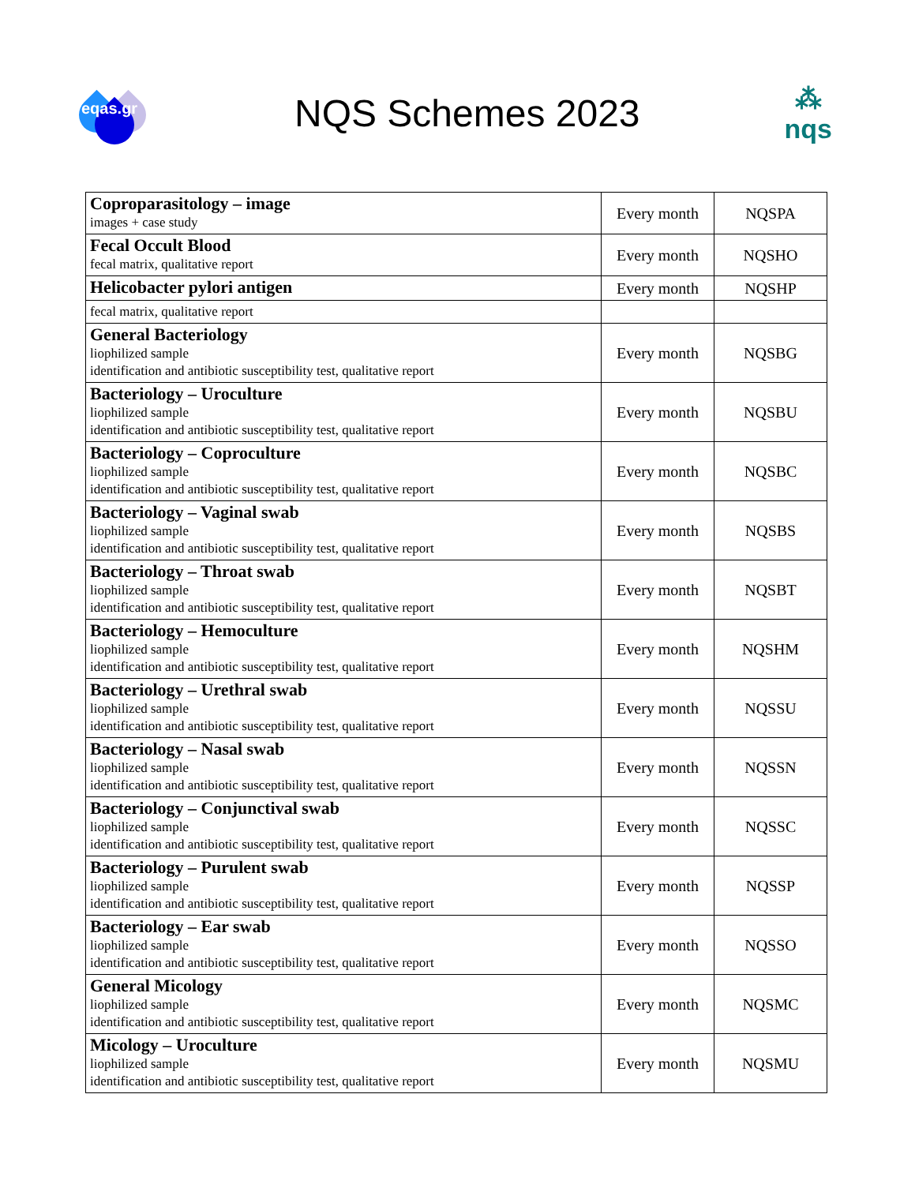eqas.gr
NQS Schemes 2023
⁂
nqs
| Coproparasitology – image images + case study | Every month | NQSPA |
| Fecal Occult Blood fecal matrix, qualitative report | Every month | NQSHO |
| Helicobacter pylori antigen | Every month | NQSHP |
| fecal matrix, qualitative report | | |
| General Bacteriology liophilized sample identification and antibiotic susceptibility test, qualitative report | Every month | NQSBG |
| Bacteriology – Uroculture liophilized sample identification and antibiotic susceptibility test, qualitative report | Every month | NQSBU |
| Bacteriology – Coproculture liophilized sample identification and antibiotic susceptibility test, qualitative report | Every month | NQSBC |
| Bacteriology – Vaginal swab liophilized sample identification and antibiotic susceptibility test, qualitative report | Every month | NQSBS |
| Bacteriology – Throat swab liophilized sample identification and antibiotic susceptibility test, qualitative report | Every month | NQSBT |
| Bacteriology – Hemoculture liophilized sample identification and antibiotic susceptibility test, qualitative report | Every month | NQSHM |
| Bacteriology – Urethral swab liophilized sample identification and antibiotic susceptibility test, qualitative report | Every month | NQSSU |
| Bacteriology – Nasal swab liophilized sample identification and antibiotic susceptibility test, qualitative report | Every month | NQSSN |
| Bacteriology – Conjunctival swab liophilized sample identification and antibiotic susceptibility test, qualitative report | Every month | NQSSC |
| Bacteriology – Purulent swab liophilized sample identification and antibiotic susceptibility test, qualitative report | Every month | NQSSP |
| Bacteriology – Ear swab liophilized sample identification and antibiotic susceptibility test, qualitative report | Every month | NQSSO |
| General Micology liophilized sample identification and antibiotic susceptibility test, qualitative report | Every month | NQSMC |
| Micology – Uroculture liophilized sample identification and antibiotic susceptibility test, qualitative report | Every month | NQSMU |